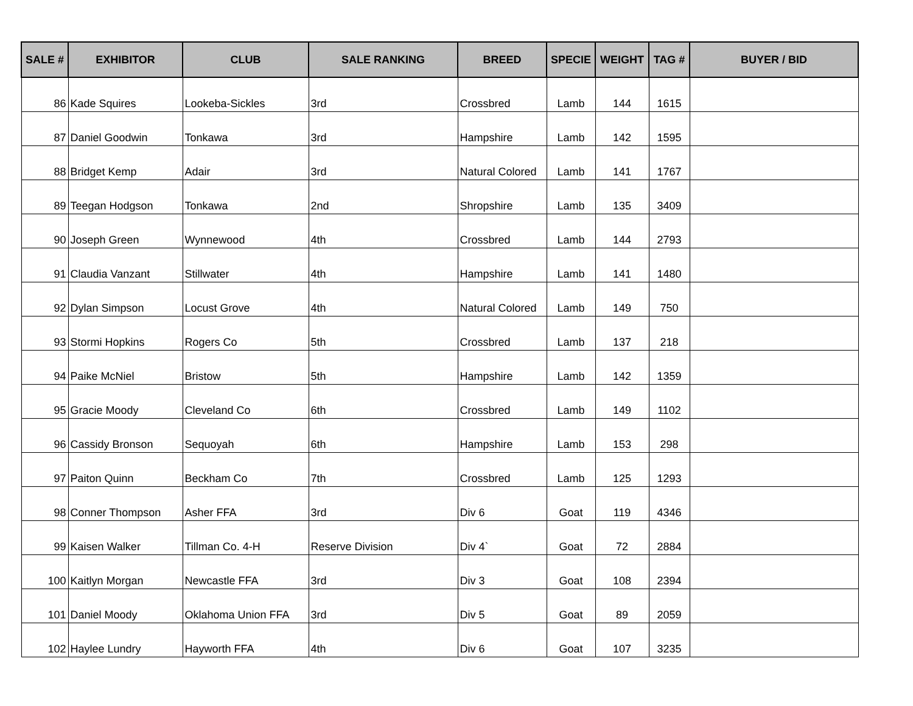| SALE # | EXHIBITOR | CLUB | SALE RANKING | BREED | SPECIE | WEIGHT | TAG # | BUYER / BID |
| --- | --- | --- | --- | --- | --- | --- | --- | --- |
| 86 | Kade Squires | Lookeba-Sickles | 3rd | Crossbred | Lamb | 144 | 1615 | |
| 87 | Daniel Goodwin | Tonkawa | 3rd | Hampshire | Lamb | 142 | 1595 | |
| 88 | Bridget Kemp | Adair | 3rd | Natural Colored | Lamb | 141 | 1767 | |
| 89 | Teegan Hodgson | Tonkawa | 2nd | Shropshire | Lamb | 135 | 3409 | |
| 90 | Joseph Green | Wynnewood | 4th | Crossbred | Lamb | 144 | 2793 | |
| 91 | Claudia Vanzant | Stillwater | 4th | Hampshire | Lamb | 141 | 1480 | |
| 92 | Dylan Simpson | Locust Grove | 4th | Natural Colored | Lamb | 149 | 750 | |
| 93 | Stormi Hopkins | Rogers Co | 5th | Crossbred | Lamb | 137 | 218 | |
| 94 | Paike McNiel | Bristow | 5th | Hampshire | Lamb | 142 | 1359 | |
| 95 | Gracie Moody | Cleveland Co | 6th | Crossbred | Lamb | 149 | 1102 | |
| 96 | Cassidy Bronson | Sequoyah | 6th | Hampshire | Lamb | 153 | 298 | |
| 97 | Paiton Quinn | Beckham Co | 7th | Crossbred | Lamb | 125 | 1293 | |
| 98 | Conner Thompson | Asher FFA | 3rd | Div 6 | Goat | 119 | 4346 | |
| 99 | Kaisen Walker | Tillman Co. 4-H | Reserve Division | Div 4` | Goat | 72 | 2884 | |
| 100 | Kaitlyn Morgan | Newcastle FFA | 3rd | Div 3 | Goat | 108 | 2394 | |
| 101 | Daniel Moody | Oklahoma Union FFA | 3rd | Div 5 | Goat | 89 | 2059 | |
| 102 | Haylee Lundry | Hayworth FFA | 4th | Div 6 | Goat | 107 | 3235 | |